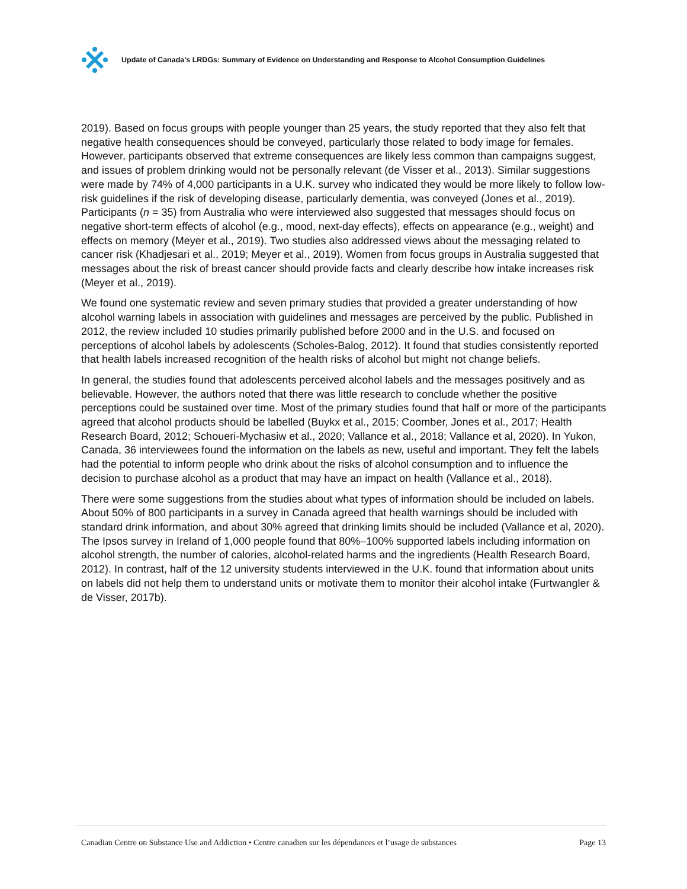Update of Canada’s LRDGs: Summary of Evidence on Understanding and Response to Alcohol Consumption Guidelines
2019). Based on focus groups with people younger than 25 years, the study reported that they also felt that negative health consequences should be conveyed, particularly those related to body image for females. However, participants observed that extreme consequences are likely less common than campaigns suggest, and issues of problem drinking would not be personally relevant (de Visser et al., 2013). Similar suggestions were made by 74% of 4,000 participants in a U.K. survey who indicated they would be more likely to follow low-risk guidelines if the risk of developing disease, particularly dementia, was conveyed (Jones et al., 2019). Participants (n = 35) from Australia who were interviewed also suggested that messages should focus on negative short-term effects of alcohol (e.g., mood, next-day effects), effects on appearance (e.g., weight) and effects on memory (Meyer et al., 2019). Two studies also addressed views about the messaging related to cancer risk (Khadjesari et al., 2019; Meyer et al., 2019). Women from focus groups in Australia suggested that messages about the risk of breast cancer should provide facts and clearly describe how intake increases risk (Meyer et al., 2019).
We found one systematic review and seven primary studies that provided a greater understanding of how alcohol warning labels in association with guidelines and messages are perceived by the public. Published in 2012, the review included 10 studies primarily published before 2000 and in the U.S. and focused on perceptions of alcohol labels by adolescents (Scholes-Balog, 2012). It found that studies consistently reported that health labels increased recognition of the health risks of alcohol but might not change beliefs.
In general, the studies found that adolescents perceived alcohol labels and the messages positively and as believable. However, the authors noted that there was little research to conclude whether the positive perceptions could be sustained over time. Most of the primary studies found that half or more of the participants agreed that alcohol products should be labelled (Buykx et al., 2015; Coomber, Jones et al., 2017; Health Research Board, 2012; Schoueri-Mychasiw et al., 2020; Vallance et al., 2018; Vallance et al, 2020). In Yukon, Canada, 36 interviewees found the information on the labels as new, useful and important. They felt the labels had the potential to inform people who drink about the risks of alcohol consumption and to influence the decision to purchase alcohol as a product that may have an impact on health (Vallance et al., 2018).
There were some suggestions from the studies about what types of information should be included on labels. About 50% of 800 participants in a survey in Canada agreed that health warnings should be included with standard drink information, and about 30% agreed that drinking limits should be included (Vallance et al, 2020). The Ipsos survey in Ireland of 1,000 people found that 80%–100% supported labels including information on alcohol strength, the number of calories, alcohol-related harms and the ingredients (Health Research Board, 2012). In contrast, half of the 12 university students interviewed in the U.K. found that information about units on labels did not help them to understand units or motivate them to monitor their alcohol intake (Furtwangler & de Visser, 2017b).
Canadian Centre on Substance Use and Addiction • Centre canadien sur les dépendances et l’usage de substances Page 13